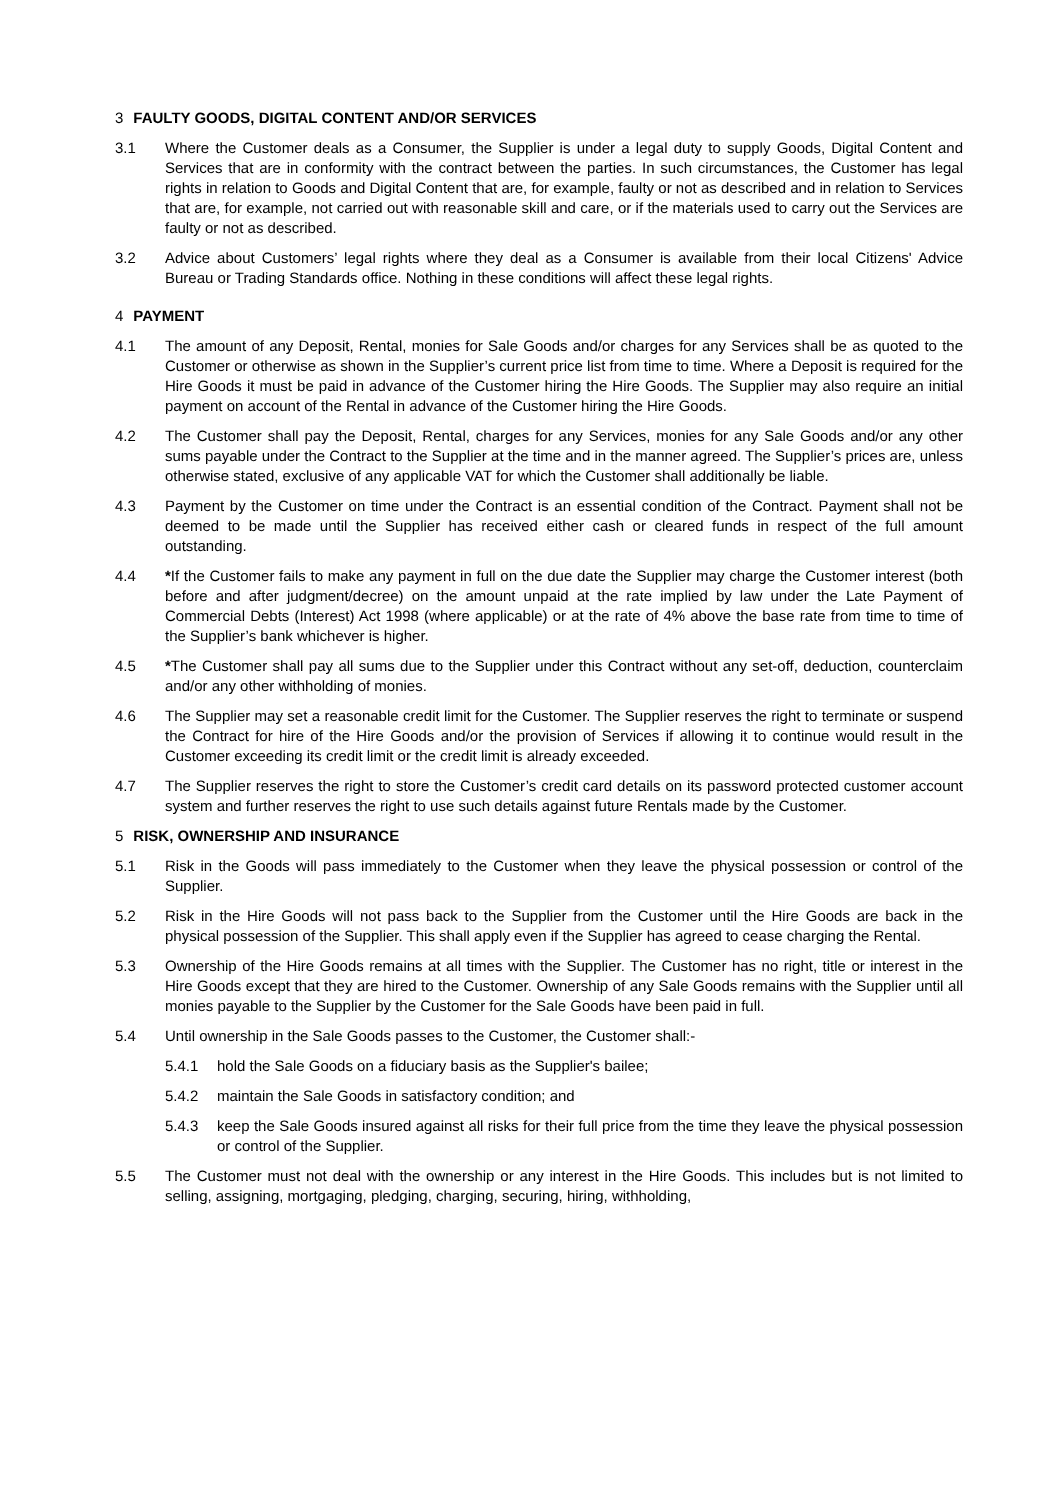3 FAULTY GOODS, DIGITAL CONTENT AND/OR SERVICES
3.1 Where the Customer deals as a Consumer, the Supplier is under a legal duty to supply Goods, Digital Content and Services that are in conformity with the contract between the parties. In such circumstances, the Customer has legal rights in relation to Goods and Digital Content that are, for example, faulty or not as described and in relation to Services that are, for example, not carried out with reasonable skill and care, or if the materials used to carry out the Services are faulty or not as described.
3.2 Advice about Customers’ legal rights where they deal as a Consumer is available from their local Citizens' Advice Bureau or Trading Standards office. Nothing in these conditions will affect these legal rights.
4 PAYMENT
4.1 The amount of any Deposit, Rental, monies for Sale Goods and/or charges for any Services shall be as quoted to the Customer or otherwise as shown in the Supplier’s current price list from time to time. Where a Deposit is required for the Hire Goods it must be paid in advance of the Customer hiring the Hire Goods. The Supplier may also require an initial payment on account of the Rental in advance of the Customer hiring the Hire Goods.
4.2 The Customer shall pay the Deposit, Rental, charges for any Services, monies for any Sale Goods and/or any other sums payable under the Contract to the Supplier at the time and in the manner agreed. The Supplier’s prices are, unless otherwise stated, exclusive of any applicable VAT for which the Customer shall additionally be liable.
4.3 Payment by the Customer on time under the Contract is an essential condition of the Contract. Payment shall not be deemed to be made until the Supplier has received either cash or cleared funds in respect of the full amount outstanding.
4.4 *If the Customer fails to make any payment in full on the due date the Supplier may charge the Customer interest (both before and after judgment/decree) on the amount unpaid at the rate implied by law under the Late Payment of Commercial Debts (Interest) Act 1998 (where applicable) or at the rate of 4% above the base rate from time to time of the Supplier’s bank whichever is higher.
4.5 *The Customer shall pay all sums due to the Supplier under this Contract without any set-off, deduction, counterclaim and/or any other withholding of monies.
4.6 The Supplier may set a reasonable credit limit for the Customer. The Supplier reserves the right to terminate or suspend the Contract for hire of the Hire Goods and/or the provision of Services if allowing it to continue would result in the Customer exceeding its credit limit or the credit limit is already exceeded.
4.7 The Supplier reserves the right to store the Customer’s credit card details on its password protected customer account system and further reserves the right to use such details against future Rentals made by the Customer.
5 RISK, OWNERSHIP AND INSURANCE
5.1 Risk in the Goods will pass immediately to the Customer when they leave the physical possession or control of the Supplier.
5.2 Risk in the Hire Goods will not pass back to the Supplier from the Customer until the Hire Goods are back in the physical possession of the Supplier. This shall apply even if the Supplier has agreed to cease charging the Rental.
5.3 Ownership of the Hire Goods remains at all times with the Supplier. The Customer has no right, title or interest in the Hire Goods except that they are hired to the Customer. Ownership of any Sale Goods remains with the Supplier until all monies payable to the Supplier by the Customer for the Sale Goods have been paid in full.
5.4 Until ownership in the Sale Goods passes to the Customer, the Customer shall:-
5.4.1 hold the Sale Goods on a fiduciary basis as the Supplier's bailee;
5.4.2 maintain the Sale Goods in satisfactory condition; and
5.4.3 keep the Sale Goods insured against all risks for their full price from the time they leave the physical possession or control of the Supplier.
5.5 The Customer must not deal with the ownership or any interest in the Hire Goods. This includes but is not limited to selling, assigning, mortgaging, pledging, charging, securing, hiring, withholding,